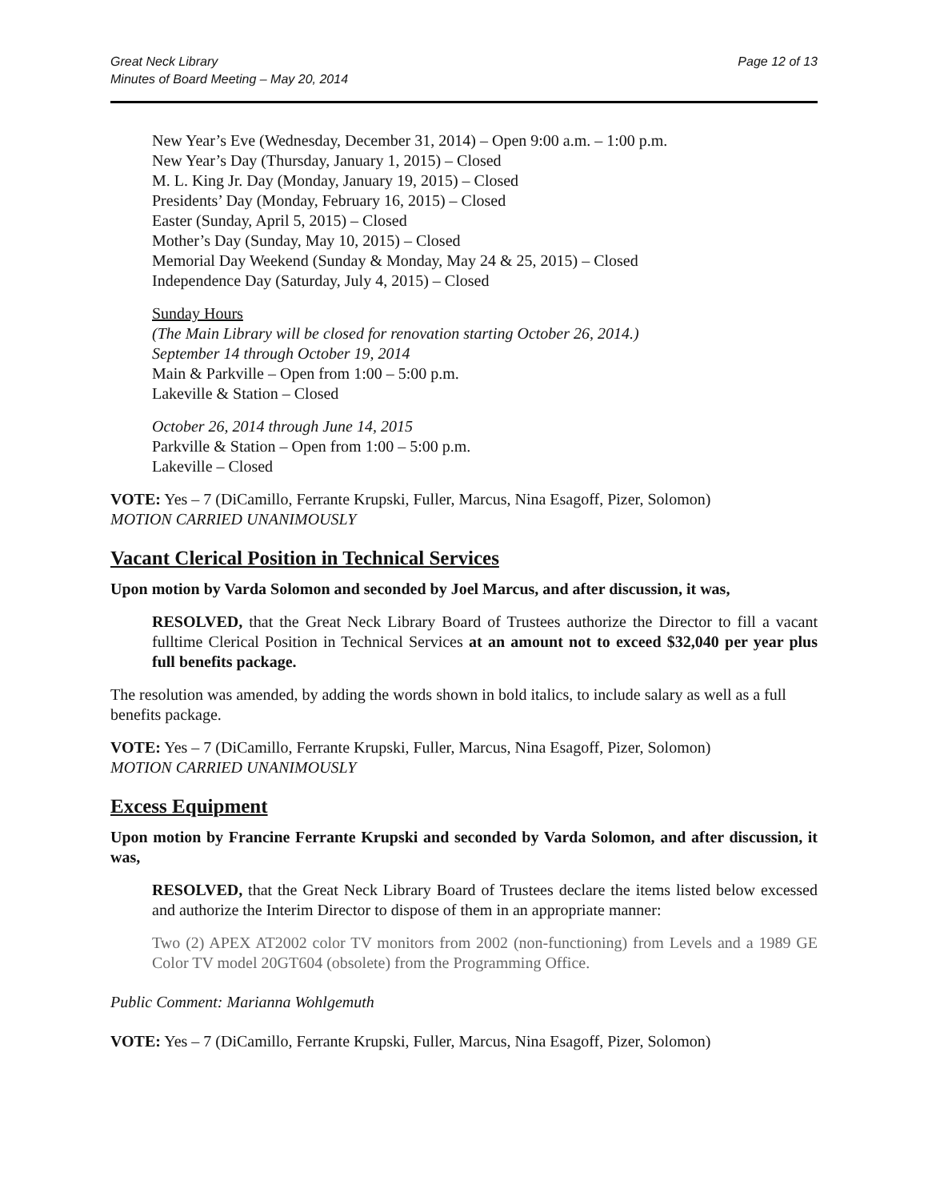Great Neck Library
Minutes of Board Meeting – May 20, 2014
Page 12 of 13
New Year’s Eve (Wednesday, December 31, 2014) – Open 9:00 a.m. – 1:00 p.m.
New Year’s Day (Thursday, January 1, 2015) – Closed
M. L. King Jr. Day (Monday, January 19, 2015) – Closed
Presidents’ Day (Monday, February 16, 2015) – Closed
Easter (Sunday, April 5, 2015) – Closed
Mother’s Day (Sunday, May 10, 2015) – Closed
Memorial Day Weekend (Sunday & Monday, May 24 & 25, 2015) – Closed
Independence Day (Saturday, July 4, 2015) – Closed
Sunday Hours
(The Main Library will be closed for renovation starting October 26, 2014.)
September 14 through October 19, 2014
Main & Parkville – Open from 1:00 – 5:00 p.m.
Lakeville & Station – Closed
October 26, 2014 through June 14, 2015
Parkville & Station – Open from 1:00 – 5:00 p.m.
Lakeville – Closed
VOTE: Yes – 7 (DiCamillo, Ferrante Krupski, Fuller, Marcus, Nina Esagoff, Pizer, Solomon)
MOTION CARRIED UNANIMOUSLY
Vacant Clerical Position in Technical Services
Upon motion by Varda Solomon and seconded by Joel Marcus, and after discussion, it was,
RESOLVED, that the Great Neck Library Board of Trustees authorize the Director to fill a vacant fulltime Clerical Position in Technical Services at an amount not to exceed $32,040 per year plus full benefits package.
The resolution was amended, by adding the words shown in bold italics, to include salary as well as a full benefits package.
VOTE: Yes – 7 (DiCamillo, Ferrante Krupski, Fuller, Marcus, Nina Esagoff, Pizer, Solomon)
MOTION CARRIED UNANIMOUSLY
Excess Equipment
Upon motion by Francine Ferrante Krupski and seconded by Varda Solomon, and after discussion, it was,
RESOLVED, that the Great Neck Library Board of Trustees declare the items listed below excessed and authorize the Interim Director to dispose of them in an appropriate manner:
Two (2) APEX AT2002 color TV monitors from 2002 (non-functioning) from Levels and a 1989 GE Color TV model 20GT604 (obsolete) from the Programming Office.
Public Comment: Marianna Wohlgemuth
VOTE: Yes – 7 (DiCamillo, Ferrante Krupski, Fuller, Marcus, Nina Esagoff, Pizer, Solomon)